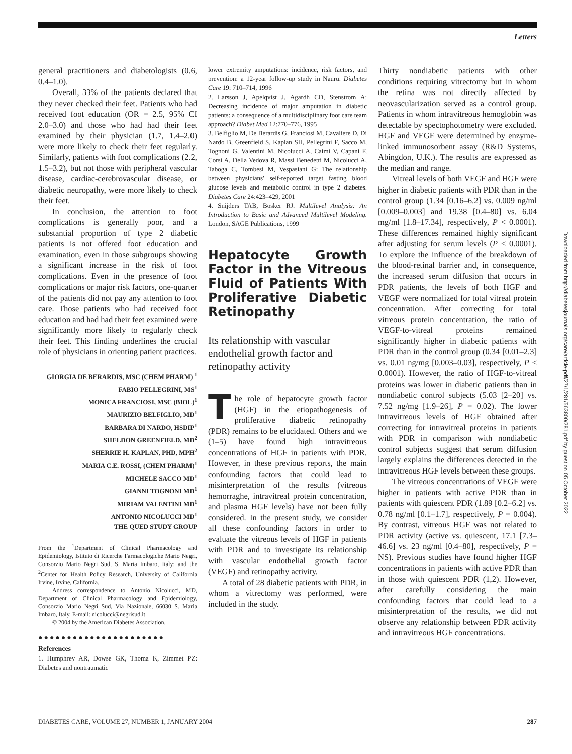Letters
general practitioners and diabetologists (0.6, 0.4–1.0).
Overall, 33% of the patients declared that they never checked their feet. Patients who had received foot education (OR = 2.5, 95% CI 2.0–3.0) and those who had had their feet examined by their physician (1.7, 1.4–2.0) were more likely to check their feet regularly. Similarly, patients with foot complications (2.2, 1.5–3.2), but not those with peripheral vascular disease, cardiac-cerebrovascular disease, or diabetic neuropathy, were more likely to check their feet.
In conclusion, the attention to foot complications is generally poor, and a substantial proportion of type 2 diabetic patients is not offered foot education and examination, even in those subgroups showing a significant increase in the risk of foot complications. Even in the presence of foot complications or major risk factors, one-quarter of the patients did not pay any attention to foot care. Those patients who had received foot education and had had their feet examined were significantly more likely to regularly check their feet. This finding underlines the crucial role of physicians in orienting patient practices.
GIORGIA DE BERARDIS, MSC (CHEM PHARM) <sup>1</sup>
FABIO PELLEGRINI, MS<sup>1</sup>
MONICA FRANCIOSI, MSC (BIOL)<sup>1</sup>
MAURIZIO BELFIGLIO, MD<sup>1</sup>
BARBARA DI NARDO, HSDIP<sup>1</sup>
SHELDON GREENFIELD, MD<sup>2</sup>
SHERRIE H. KAPLAN, PHD, MPH<sup>2</sup>
MARIA C.E. ROSSI, (CHEM PHARM)<sup>1</sup>
MICHELE SACCO MD<sup>1</sup>
GIANNI TOGNONI MD<sup>1</sup>
MIRIAM VALENTINI MD<sup>1</sup>
ANTONIO NICOLUCCI MD<sup>1</sup>
THE QUED STUDY GROUP
From the <sup>1</sup>Department of Clinical Pharmacology and Epidemiology, Istituto di Ricerche Farmacologiche Mario Negri, Consorzio Mario Negri Sud, S. Maria Imbaro, Italy; and the <sup>2</sup>Center for Health Policy Research, University of California Irvine, Irvine, California.
Address correspondence to Antonio Nicolucci, MD, Department of Clinical Pharmacology and Epidemiology, Consorzio Mario Negri Sud, Via Nazionale, 66030 S. Maria Imbaro, Italy. E-mail: nicolucci@negrisud.it.
© 2004 by the American Diabetes Association.
●●●●●●●●●●●●●●●●●●●●●●
References
1. Humphrey AR, Dowse GK, Thoma K, Zimmet PZ: Diabetes and nontraumatic
lower extremity amputations: incidence, risk factors, and prevention: a 12-year follow-up study in Nauru. Diabetes Care 19: 710–714, 1996
2. Larsson J, Apelqvist J, Agardh CD, Stenstrom A: Decreasing incidence of major amputation in diabetic patients: a consequence of a multidisciplinary foot care team approach? Diabet Med 12:770–776, 1995
3. Belfiglio M, De Berardis G, Franciosi M, Cavaliere D, Di Nardo B, Greenfield S, Kaplan SH, Pellegrini F, Sacco M, Tognoni G, Valentini M, Nicolucci A, Caimi V, Capani F, Corsi A, Della Vedova R, Massi Benedetti M, Nicolucci A, Taboga C, Tombesi M, Vespasiani G: The relationship between physicians' self-reported target fasting blood glucose levels and metabolic control in type 2 diabetes. Diabetes Care 24:423–429, 2001
4. Snijders TAB, Bosker RJ. Multilevel Analysis: An Introduction to Basic and Advanced Multilevel Modeling. London, SAGE Publications, 1999
Hepatocyte Growth Factor in the Vitreous Fluid of Patients With Proliferative Diabetic Retinopathy
Its relationship with vascular endothelial growth factor and retinopathy activity
The role of hepatocyte growth factor (HGF) in the etiopathogenesis of proliferative diabetic retinopathy (PDR) remains to be elucidated. Others and we (1–5) have found high intravitreous concentrations of HGF in patients with PDR. However, in these previous reports, the main confounding factors that could lead to misinterpretation of the results (vitreous hemorraghe, intravitreal protein concentration, and plasma HGF levels) have not been fully considered. In the present study, we consider all these confounding factors in order to evaluate the vitreous levels of HGF in patients with PDR and to investigate its relationship with vascular endothelial growth factor (VEGF) and retinopathy activity.
A total of 28 diabetic patients with PDR, in whom a vitrectomy was performed, were included in the study.
Thirty nondiabetic patients with other conditions requiring vitrectomy but in whom the retina was not directly affected by neovascularization served as a control group. Patients in whom intravitreous hemoglobin was detectable by spectophotometry were excluded. HGF and VEGF were determined by enzyme-linked immunosorbent assay (R&D Systems, Abingdon, U.K.). The results are expressed as the median and range.
Vitreal levels of both VEGF and HGF were higher in diabetic patients with PDR than in the control group (1.34 [0.16–6.2] vs. 0.009 ng/ml [0.009–0.003] and 19.38 [0.4–80] vs. 6.04 mg/ml [1.8–17.34], respectively, P < 0.0001). These differences remained highly significant after adjusting for serum levels (P < 0.0001). To explore the influence of the breakdown of the blood-retinal barrier and, in consequence, the increased serum diffusion that occurs in PDR patients, the levels of both HGF and VEGF were normalized for total vitreal protein concentration. After correcting for total vitreous protein concentration, the ratio of VEGF-to-vitreal proteins remained significantly higher in diabetic patients with PDR than in the control group (0.34 [0.01–2.3] vs. 0.01 ng/mg [0.003–0.03], respectively, P < 0.0001). However, the ratio of HGF-to-vitreal proteins was lower in diabetic patients than in nondiabetic control subjects (5.03 [2–20] vs. 7.52 ng/mg [1.9–26], P = 0.02). The lower intravitreous levels of HGF obtained after correcting for intravitreal proteins in patients with PDR in comparison with nondiabetic control subjects suggest that serum diffusion largely explains the differences detected in the intravitreous HGF levels between these groups.
The vitreous concentrations of VEGF were higher in patients with active PDR than in patients with quiescent PDR (1.89 [0.2–6.2] vs. 0.78 ng/ml [0.1–1.7], respectively, P = 0.004). By contrast, vitreous HGF was not related to PDR activity (active vs. quiescent, 17.1 [7.3–46.6] vs. 23 ng/ml [0.4–80], respectively, P = NS). Previous studies have found higher HGF concentrations in patients with active PDR than in those with quiescent PDR (1,2). However, after carefully considering the main confounding factors that could lead to a misinterpretation of the results, we did not observe any relationship between PDR activity and intravitreous HGF concentrations.
Downloaded from http://diabetesjournals.org/care/article-pdf/27/1/281/563800/281.pdf by guest on 05 October 2022
DIABETES CARE, VOLUME 27, NUMBER 1, JANUARY 2004 287